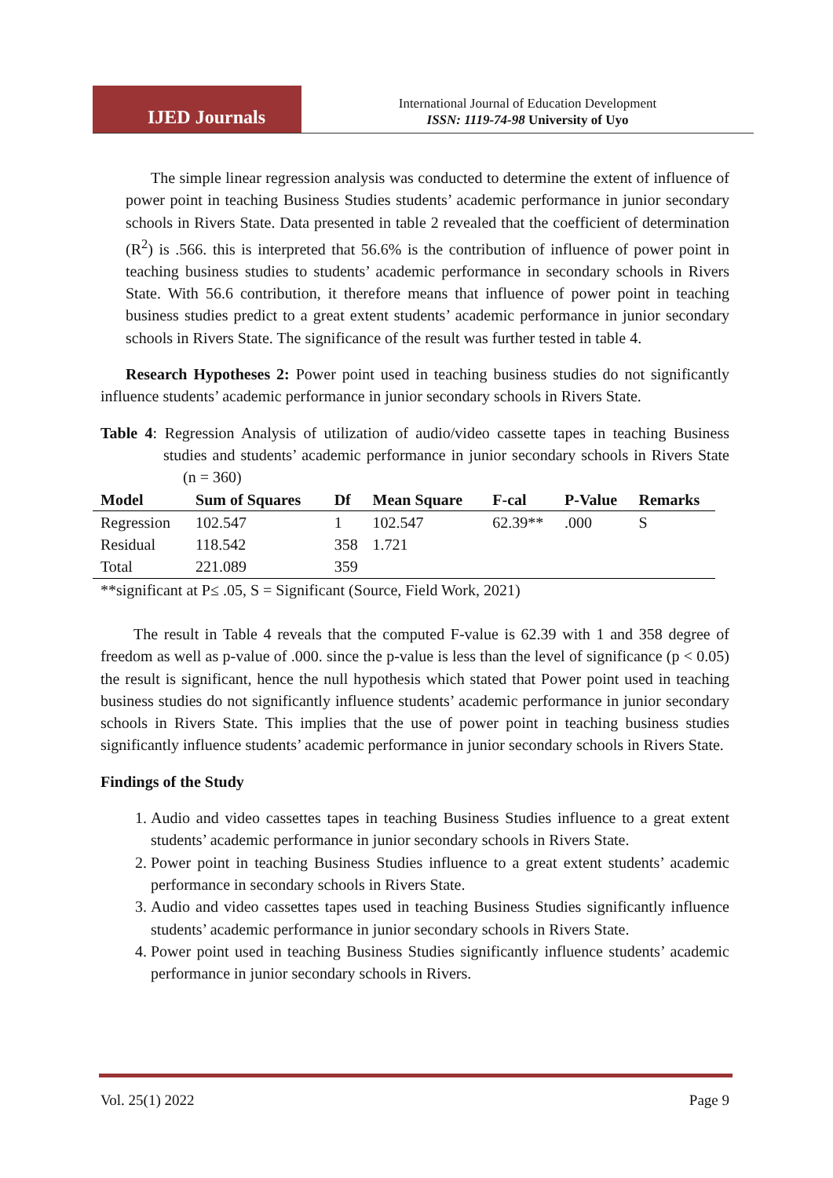IJED Journals
International Journal of Education Development
ISSN: 1119-74-98 University of Uyo
The simple linear regression analysis was conducted to determine the extent of influence of power point in teaching Business Studies students’ academic performance in junior secondary schools in Rivers State. Data presented in table 2 revealed that the coefficient of determination (R<sup>2</sup>) is .566. this is interpreted that 56.6% is the contribution of influence of power point in teaching business studies to students’ academic performance in secondary schools in Rivers State. With 56.6 contribution, it therefore means that influence of power point in teaching business studies predict to a great extent students’ academic performance in junior secondary schools in Rivers State. The significance of the result was further tested in table 4.
Research Hypotheses 2: Power point used in teaching business studies do not significantly influence students’ academic performance in junior secondary schools in Rivers State.
Table 4: Regression Analysis of utilization of audio/video cassette tapes in teaching Business studies and students’ academic performance in junior secondary schools in Rivers State (n = 360)
| Model | Sum of Squares | Df | Mean Square | F-cal | P-Value | Remarks |
| --- | --- | --- | --- | --- | --- | --- |
| Regression | 102.547 | 1 | 102.547 | 62.39** | .000 | S |
| Residual | 118.542 | 358 | 1.721 | | | |
| Total | 221.089 | 359 | | | | |
**significant at P≤ .05, S = Significant (Source, Field Work, 2021)
The result in Table 4 reveals that the computed F-value is 62.39 with 1 and 358 degree of freedom as well as p-value of .000. since the p-value is less than the level of significance (p < 0.05) the result is significant, hence the null hypothesis which stated that Power point used in teaching business studies do not significantly influence students’ academic performance in junior secondary schools in Rivers State. This implies that the use of power point in teaching business studies significantly influence students’ academic performance in junior secondary schools in Rivers State.
Findings of the Study
1. Audio and video cassettes tapes in teaching Business Studies influence to a great extent students’ academic performance in junior secondary schools in Rivers State.
2. Power point in teaching Business Studies influence to a great extent students’ academic performance in secondary schools in Rivers State.
3. Audio and video cassettes tapes used in teaching Business Studies significantly influence students’ academic performance in junior secondary schools in Rivers State.
4. Power point used in teaching Business Studies significantly influence students’ academic performance in junior secondary schools in Rivers.
Vol. 25(1) 2022 Page 9